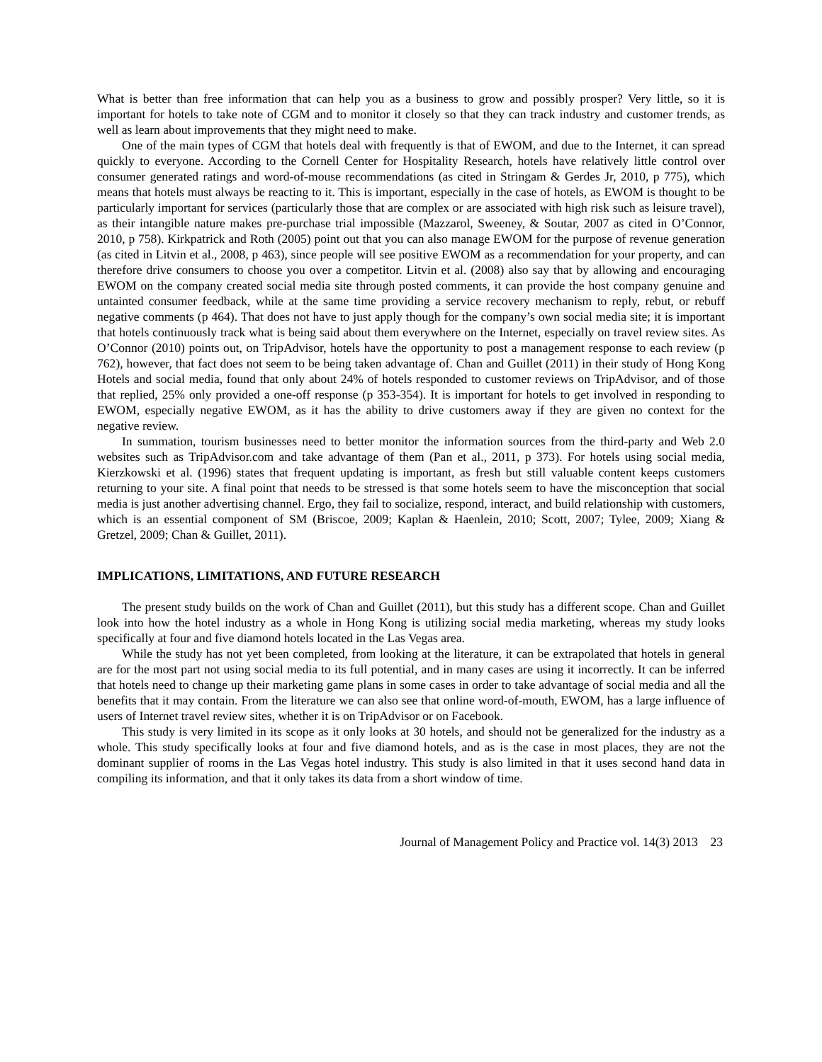What is better than free information that can help you as a business to grow and possibly prosper? Very little, so it is important for hotels to take note of CGM and to monitor it closely so that they can track industry and customer trends, as well as learn about improvements that they might need to make.
One of the main types of CGM that hotels deal with frequently is that of EWOM, and due to the Internet, it can spread quickly to everyone. According to the Cornell Center for Hospitality Research, hotels have relatively little control over consumer generated ratings and word-of-mouse recommendations (as cited in Stringam & Gerdes Jr, 2010, p 775), which means that hotels must always be reacting to it. This is important, especially in the case of hotels, as EWOM is thought to be particularly important for services (particularly those that are complex or are associated with high risk such as leisure travel), as their intangible nature makes pre-purchase trial impossible (Mazzarol, Sweeney, & Soutar, 2007 as cited in O’Connor, 2010, p 758). Kirkpatrick and Roth (2005) point out that you can also manage EWOM for the purpose of revenue generation (as cited in Litvin et al., 2008, p 463), since people will see positive EWOM as a recommendation for your property, and can therefore drive consumers to choose you over a competitor. Litvin et al. (2008) also say that by allowing and encouraging EWOM on the company created social media site through posted comments, it can provide the host company genuine and untainted consumer feedback, while at the same time providing a service recovery mechanism to reply, rebut, or rebuff negative comments (p 464). That does not have to just apply though for the company’s own social media site; it is important that hotels continuously track what is being said about them everywhere on the Internet, especially on travel review sites. As O’Connor (2010) points out, on TripAdvisor, hotels have the opportunity to post a management response to each review (p 762), however, that fact does not seem to be being taken advantage of. Chan and Guillet (2011) in their study of Hong Kong Hotels and social media, found that only about 24% of hotels responded to customer reviews on TripAdvisor, and of those that replied, 25% only provided a one-off response (p 353-354). It is important for hotels to get involved in responding to EWOM, especially negative EWOM, as it has the ability to drive customers away if they are given no context for the negative review.
In summation, tourism businesses need to better monitor the information sources from the third-party and Web 2.0 websites such as TripAdvisor.com and take advantage of them (Pan et al., 2011, p 373). For hotels using social media, Kierzkowski et al. (1996) states that frequent updating is important, as fresh but still valuable content keeps customers returning to your site. A final point that needs to be stressed is that some hotels seem to have the misconception that social media is just another advertising channel. Ergo, they fail to socialize, respond, interact, and build relationship with customers, which is an essential component of SM (Briscoe, 2009; Kaplan & Haenlein, 2010; Scott, 2007; Tylee, 2009; Xiang & Gretzel, 2009; Chan & Guillet, 2011).
IMPLICATIONS, LIMITATIONS, AND FUTURE RESEARCH
The present study builds on the work of Chan and Guillet (2011), but this study has a different scope. Chan and Guillet look into how the hotel industry as a whole in Hong Kong is utilizing social media marketing, whereas my study looks specifically at four and five diamond hotels located in the Las Vegas area.
While the study has not yet been completed, from looking at the literature, it can be extrapolated that hotels in general are for the most part not using social media to its full potential, and in many cases are using it incorrectly. It can be inferred that hotels need to change up their marketing game plans in some cases in order to take advantage of social media and all the benefits that it may contain. From the literature we can also see that online word-of-mouth, EWOM, has a large influence of users of Internet travel review sites, whether it is on TripAdvisor or on Facebook.
This study is very limited in its scope as it only looks at 30 hotels, and should not be generalized for the industry as a whole. This study specifically looks at four and five diamond hotels, and as is the case in most places, they are not the dominant supplier of rooms in the Las Vegas hotel industry. This study is also limited in that it uses second hand data in compiling its information, and that it only takes its data from a short window of time.
Journal of Management Policy and Practice vol. 14(3) 2013 23